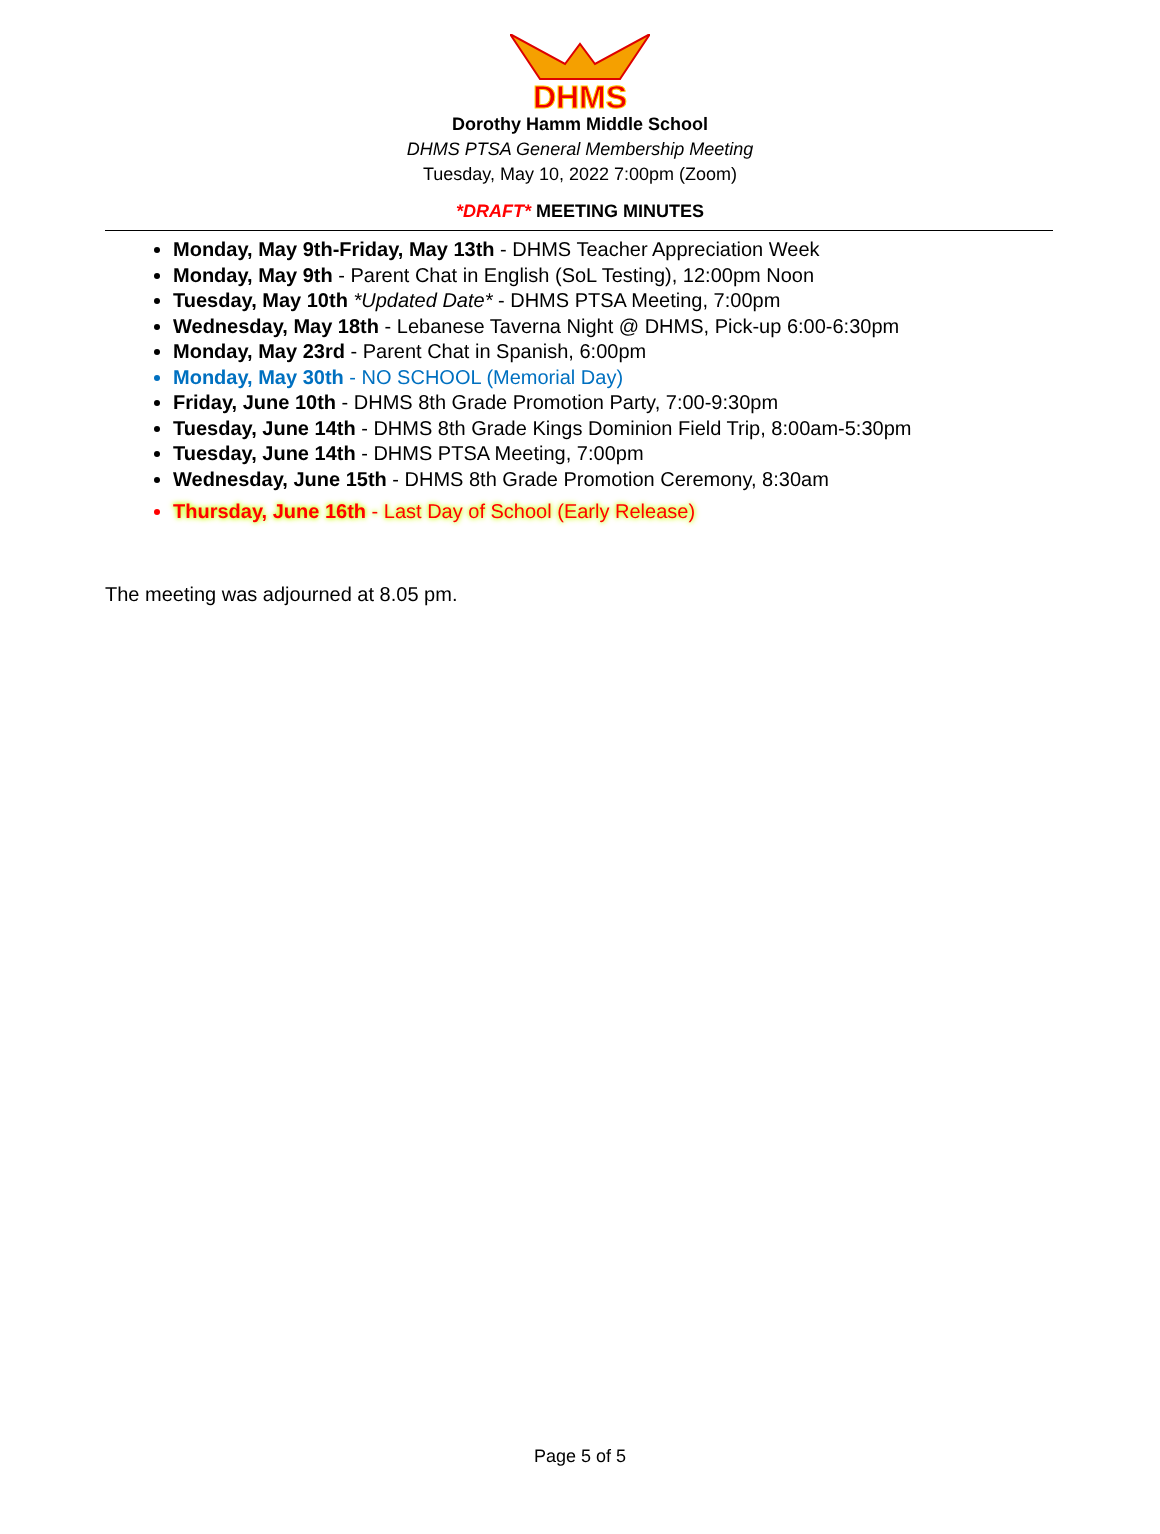DHMS
Dorothy Hamm Middle School
DHMS PTSA General Membership Meeting
Tuesday, May 10, 2022 7:00pm (Zoom)
*DRAFT* MEETING MINUTES
Monday, May 9th-Friday, May 13th - DHMS Teacher Appreciation Week
Monday, May 9th - Parent Chat in English (SoL Testing), 12:00pm Noon
Tuesday, May 10th *Updated Date* - DHMS PTSA Meeting, 7:00pm
Wednesday, May 18th - Lebanese Taverna Night @ DHMS, Pick-up 6:00-6:30pm
Monday, May 23rd - Parent Chat in Spanish, 6:00pm
Monday, May 30th - NO SCHOOL (Memorial Day)
Friday, June 10th - DHMS 8th Grade Promotion Party, 7:00-9:30pm
Tuesday, June 14th - DHMS 8th Grade Kings Dominion Field Trip, 8:00am-5:30pm
Tuesday, June 14th - DHMS PTSA Meeting, 7:00pm
Wednesday, June 15th - DHMS 8th Grade Promotion Ceremony, 8:30am
Thursday, June 16th - Last Day of School (Early Release)
The meeting was adjourned at 8.05 pm.
Page 5 of 5